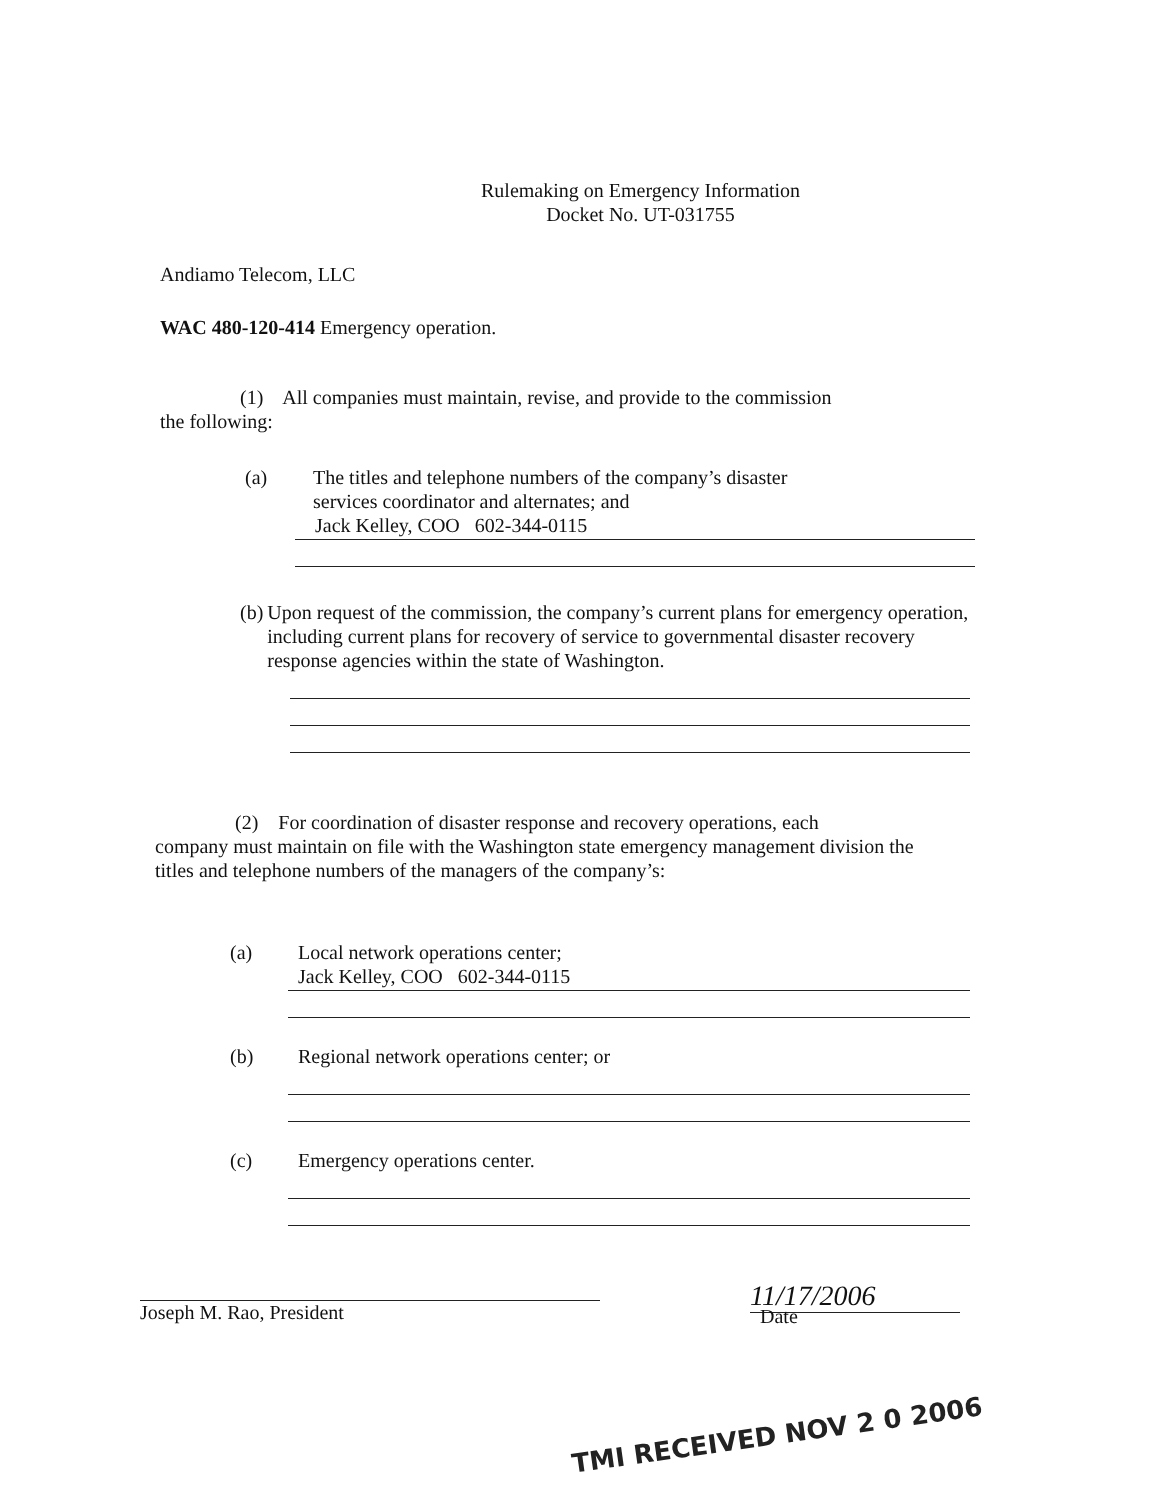Rulemaking on Emergency Information
Docket No. UT-031755
Andiamo Telecom, LLC
WAC 480-120-414 Emergency operation.
(1) All companies must maintain, revise, and provide to the commission
the following:
(a) The titles and telephone numbers of the company’s disaster
services coordinator and alternates; and
Jack Kelley, COO 602-344-0115
(b) Upon request of the commission, the company’s current plans for emergency operation, including current plans for recovery of service to governmental disaster recovery response agencies within the state of Washington.
(2) For coordination of disaster response and recovery operations, each
company must maintain on file with the Washington state emergency management division the titles and telephone numbers of the managers of the company’s:
(a) Local network operations center;
Jack Kelley, COO 602-344-0115
(b) Regional network operations center; or
(c) Emergency operations center.
Joseph M. Rao, President
11/17/2006
Date
TMI RECEIVED NOV 2 0 2006